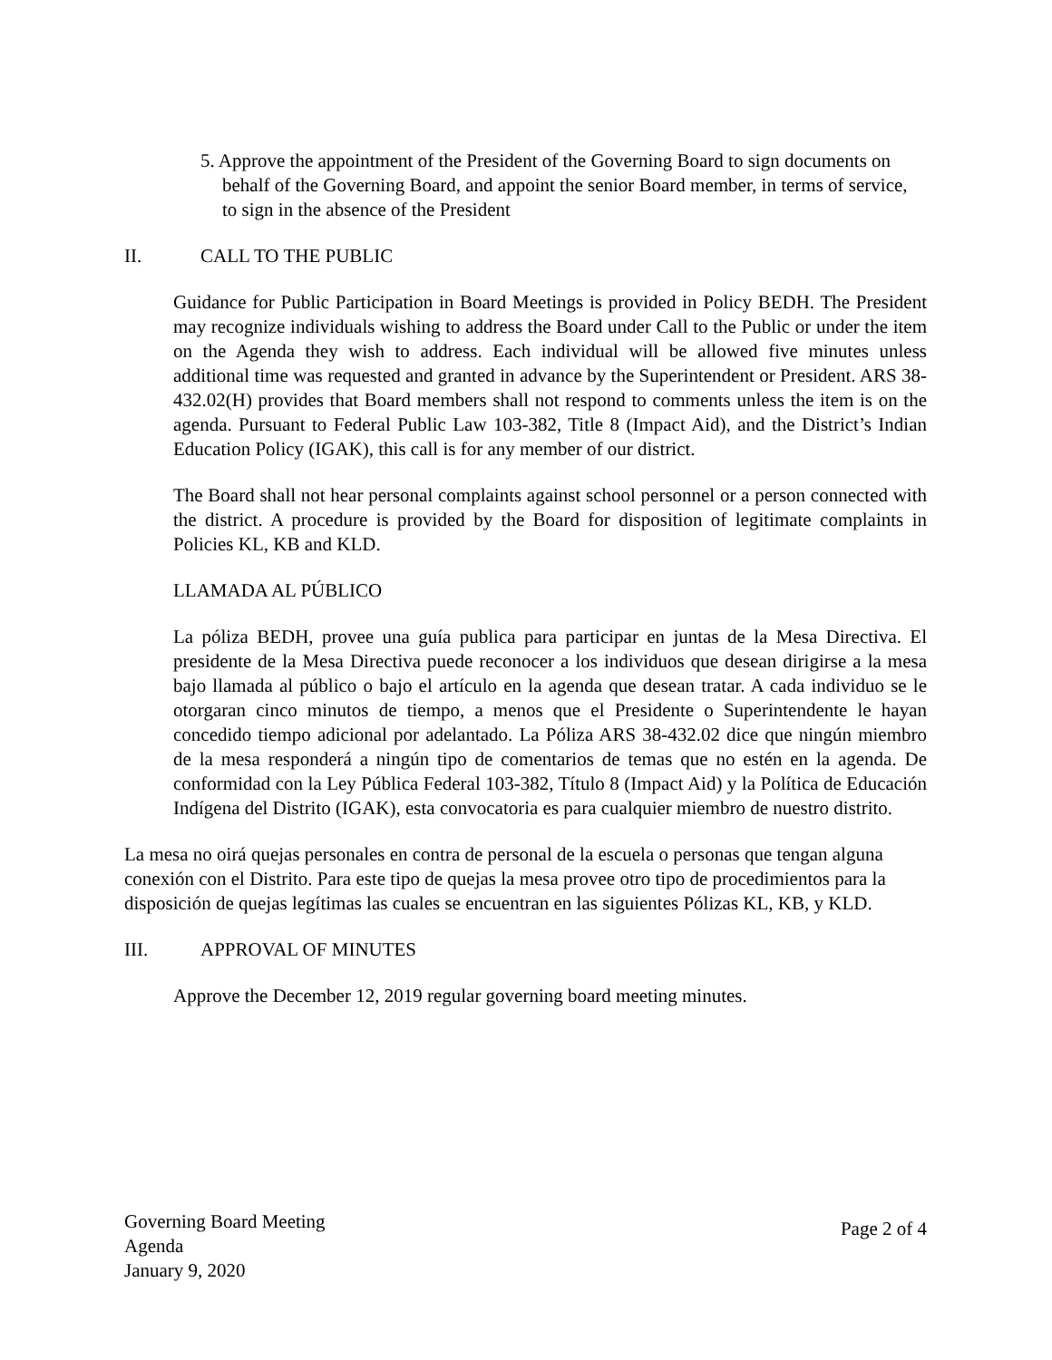5. Approve the appointment of the President of the Governing Board to sign documents on behalf of the Governing Board, and appoint the senior Board member, in terms of service, to sign in the absence of the President
II. CALL TO THE PUBLIC
Guidance for Public Participation in Board Meetings is provided in Policy BEDH. The President may recognize individuals wishing to address the Board under Call to the Public or under the item on the Agenda they wish to address. Each individual will be allowed five minutes unless additional time was requested and granted in advance by the Superintendent or President. ARS 38-432.02(H) provides that Board members shall not respond to comments unless the item is on the agenda. Pursuant to Federal Public Law 103-382, Title 8 (Impact Aid), and the District’s Indian Education Policy (IGAK), this call is for any member of our district.
The Board shall not hear personal complaints against school personnel or a person connected with the district. A procedure is provided by the Board for disposition of legitimate complaints in Policies KL, KB and KLD.
LLAMADA AL PÚBLICO
La póliza BEDH, provee una guía publica para participar en juntas de la Mesa Directiva. El presidente de la Mesa Directiva puede reconocer a los individuos que desean dirigirse a la mesa bajo llamada al público o bajo el artículo en la agenda que desean tratar. A cada individuo se le otorgaran cinco minutos de tiempo, a menos que el Presidente o Superintendente le hayan concedido tiempo adicional por adelantado. La Póliza ARS 38-432.02 dice que ningún miembro de la mesa responderá a ningún tipo de comentarios de temas que no estén en la agenda. De conformidad con la Ley Pública Federal 103-382, Título 8 (Impact Aid) y la Política de Educación Indígena del Distrito (IGAK), esta convocatoria es para cualquier miembro de nuestro distrito.
La mesa no oirá quejas personales en contra de personal de la escuela o personas que tengan alguna conexión con el Distrito. Para este tipo de quejas la mesa provee otro tipo de procedimientos para la disposición de quejas legítimas las cuales se encuentran en las siguientes Pólizas KL, KB, y KLD.
III. APPROVAL OF MINUTES
Approve the December 12, 2019 regular governing board meeting minutes.
Governing Board Meeting
Agenda
January 9, 2020
Page 2 of 4